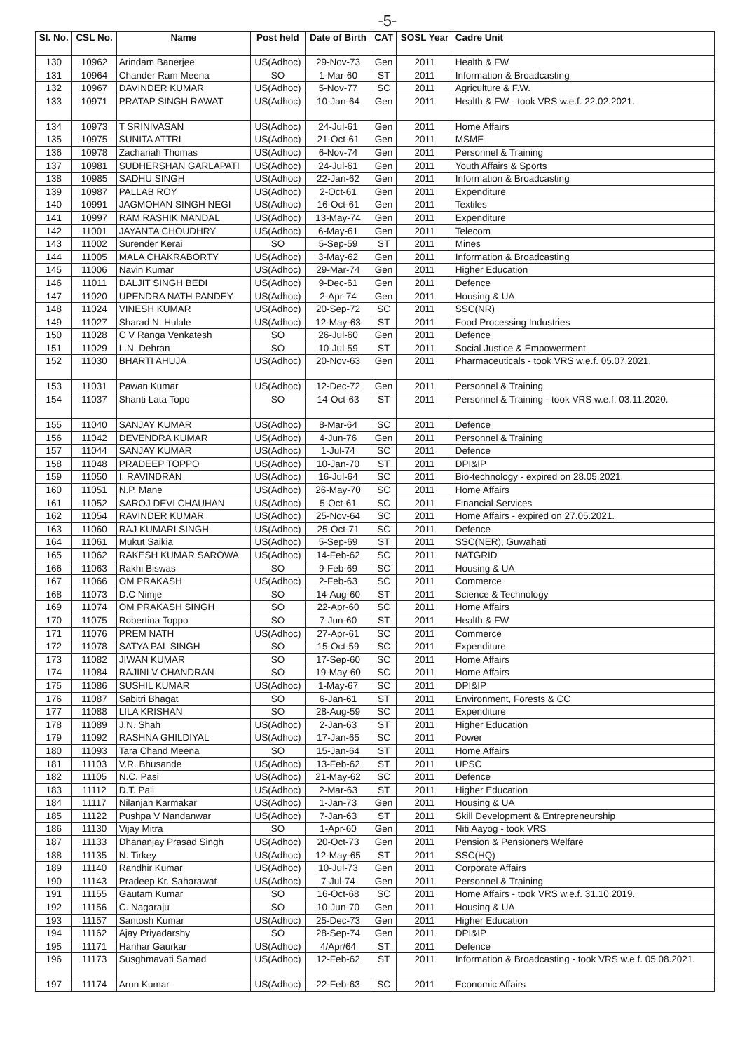-5-
| Sl. No. | CSL No. | Name | Post held | Date of Birth | CAT | SOSL Year | Cadre Unit |
| --- | --- | --- | --- | --- | --- | --- | --- |
| 130 | 10962 | Arindam Banerjee | US(Adhoc) | 29-Nov-73 | Gen | 2011 | Health & FW |
| 131 | 10964 | Chander Ram Meena | SO | 1-Mar-60 | ST | 2011 | Information & Broadcasting |
| 132 | 10967 | DAVINDER KUMAR | US(Adhoc) | 5-Nov-77 | SC | 2011 | Agriculture & F.W. |
| 133 | 10971 | PRATAP SINGH RAWAT | US(Adhoc) | 10-Jan-64 | Gen | 2011 | Health & FW - took VRS w.e.f. 22.02.2021. |
| 134 | 10973 | T SRINIVASAN | US(Adhoc) | 24-Jul-61 | Gen | 2011 | Home Affairs |
| 135 | 10975 | SUNITA ATTRI | US(Adhoc) | 21-Oct-61 | Gen | 2011 | MSME |
| 136 | 10978 | Zachariah Thomas | US(Adhoc) | 6-Nov-74 | Gen | 2011 | Personnel & Training |
| 137 | 10981 | SUDHERSHAN GARLAPATI | US(Adhoc) | 24-Jul-61 | Gen | 2011 | Youth Affairs & Sports |
| 138 | 10985 | SADHU SINGH | US(Adhoc) | 22-Jan-62 | Gen | 2011 | Information & Broadcasting |
| 139 | 10987 | PALLAB ROY | US(Adhoc) | 2-Oct-61 | Gen | 2011 | Expenditure |
| 140 | 10991 | JAGMOHAN SINGH NEGI | US(Adhoc) | 16-Oct-61 | Gen | 2011 | Textiles |
| 141 | 10997 | RAM RASHIK MANDAL | US(Adhoc) | 13-May-74 | Gen | 2011 | Expenditure |
| 142 | 11001 | JAYANTA CHOUDHRY | US(Adhoc) | 6-May-61 | Gen | 2011 | Telecom |
| 143 | 11002 | Surender Kerai | SO | 5-Sep-59 | ST | 2011 | Mines |
| 144 | 11005 | MALA CHAKRABORTY | US(Adhoc) | 3-May-62 | Gen | 2011 | Information & Broadcasting |
| 145 | 11006 | Navin Kumar | US(Adhoc) | 29-Mar-74 | Gen | 2011 | Higher Education |
| 146 | 11011 | DALJIT SINGH BEDI | US(Adhoc) | 9-Dec-61 | Gen | 2011 | Defence |
| 147 | 11020 | UPENDRA NATH PANDEY | US(Adhoc) | 2-Apr-74 | Gen | 2011 | Housing & UA |
| 148 | 11024 | VINESH KUMAR | US(Adhoc) | 20-Sep-72 | SC | 2011 | SSC(NR) |
| 149 | 11027 | Sharad N. Hulale | US(Adhoc) | 12-May-63 | ST | 2011 | Food Processing Industries |
| 150 | 11028 | C V Ranga Venkatesh | SO | 26-Jul-60 | Gen | 2011 | Defence |
| 151 | 11029 | L.N. Dehran | SO | 10-Jul-59 | ST | 2011 | Social Justice & Empowerment |
| 152 | 11030 | BHARTI AHUJA | US(Adhoc) | 20-Nov-63 | Gen | 2011 | Pharmaceuticals - took VRS w.e.f. 05.07.2021. |
| 153 | 11031 | Pawan Kumar | US(Adhoc) | 12-Dec-72 | Gen | 2011 | Personnel & Training |
| 154 | 11037 | Shanti Lata Topo | SO | 14-Oct-63 | ST | 2011 | Personnel & Training - took VRS w.e.f. 03.11.2020. |
| 155 | 11040 | SANJAY KUMAR | US(Adhoc) | 8-Mar-64 | SC | 2011 | Defence |
| 156 | 11042 | DEVENDRA KUMAR | US(Adhoc) | 4-Jun-76 | Gen | 2011 | Personnel & Training |
| 157 | 11044 | SANJAY KUMAR | US(Adhoc) | 1-Jul-74 | SC | 2011 | Defence |
| 158 | 11048 | PRADEEP TOPPO | US(Adhoc) | 10-Jan-70 | ST | 2011 | DPI&IP |
| 159 | 11050 | I. RAVINDRAN | US(Adhoc) | 16-Jul-64 | SC | 2011 | Bio-technology - expired on 28.05.2021. |
| 160 | 11051 | N.P. Mane | US(Adhoc) | 26-May-70 | SC | 2011 | Home Affairs |
| 161 | 11052 | SAROJ DEVI CHAUHAN | US(Adhoc) | 5-Oct-61 | SC | 2011 | Financial Services |
| 162 | 11054 | RAVINDER KUMAR | US(Adhoc) | 25-Nov-64 | SC | 2011 | Home Affairs - expired on 27.05.2021. |
| 163 | 11060 | RAJ KUMARI SINGH | US(Adhoc) | 25-Oct-71 | SC | 2011 | Defence |
| 164 | 11061 | Mukut Saikia | US(Adhoc) | 5-Sep-69 | ST | 2011 | SSC(NER), Guwahati |
| 165 | 11062 | RAKESH KUMAR SAROWA | US(Adhoc) | 14-Feb-62 | SC | 2011 | NATGRID |
| 166 | 11063 | Rakhi Biswas | SO | 9-Feb-69 | SC | 2011 | Housing & UA |
| 167 | 11066 | OM PRAKASH | US(Adhoc) | 2-Feb-63 | SC | 2011 | Commerce |
| 168 | 11073 | D.C Nimje | SO | 14-Aug-60 | ST | 2011 | Science & Technology |
| 169 | 11074 | OM PRAKASH SINGH | SO | 22-Apr-60 | SC | 2011 | Home Affairs |
| 170 | 11075 | Robertina Toppo | SO | 7-Jun-60 | ST | 2011 | Health & FW |
| 171 | 11076 | PREM NATH | US(Adhoc) | 27-Apr-61 | SC | 2011 | Commerce |
| 172 | 11078 | SATYA PAL SINGH | SO | 15-Oct-59 | SC | 2011 | Expenditure |
| 173 | 11082 | JIWAN KUMAR | SO | 17-Sep-60 | SC | 2011 | Home Affairs |
| 174 | 11084 | RAJINI V CHANDRAN | SO | 19-May-60 | SC | 2011 | Home Affairs |
| 175 | 11086 | SUSHIL KUMAR | US(Adhoc) | 1-May-67 | SC | 2011 | DPI&IP |
| 176 | 11087 | Sabitri Bhagat | SO | 6-Jan-61 | ST | 2011 | Environment, Forests & CC |
| 177 | 11088 | LILA KRISHAN | SO | 28-Aug-59 | SC | 2011 | Expenditure |
| 178 | 11089 | J.N. Shah | US(Adhoc) | 2-Jan-63 | ST | 2011 | Higher Education |
| 179 | 11092 | RASHNA GHILDIYAL | US(Adhoc) | 17-Jan-65 | SC | 2011 | Power |
| 180 | 11093 | Tara Chand Meena | SO | 15-Jan-64 | ST | 2011 | Home Affairs |
| 181 | 11103 | V.R. Bhusande | US(Adhoc) | 13-Feb-62 | ST | 2011 | UPSC |
| 182 | 11105 | N.C. Pasi | US(Adhoc) | 21-May-62 | SC | 2011 | Defence |
| 183 | 11112 | D.T. Pali | US(Adhoc) | 2-Mar-63 | ST | 2011 | Higher Education |
| 184 | 11117 | Nilanjan Karmakar | US(Adhoc) | 1-Jan-73 | Gen | 2011 | Housing & UA |
| 185 | 11122 | Pushpa V Nandanwar | US(Adhoc) | 7-Jan-63 | ST | 2011 | Skill Development & Entrepreneurship |
| 186 | 11130 | Vijay Mitra | SO | 1-Apr-60 | Gen | 2011 | Niti Aayog - took VRS |
| 187 | 11133 | Dhananjay Prasad Singh | US(Adhoc) | 20-Oct-73 | Gen | 2011 | Pension & Pensioners Welfare |
| 188 | 11135 | N. Tirkey | US(Adhoc) | 12-May-65 | ST | 2011 | SSC(HQ) |
| 189 | 11140 | Randhir Kumar | US(Adhoc) | 10-Jul-73 | Gen | 2011 | Corporate Affairs |
| 190 | 11143 | Pradeep Kr. Saharawat | US(Adhoc) | 7-Jul-74 | Gen | 2011 | Personnel & Training |
| 191 | 11155 | Gautam Kumar | SO | 16-Oct-68 | SC | 2011 | Home Affairs - took VRS w.e.f. 31.10.2019. |
| 192 | 11156 | C. Nagaraju | SO | 10-Jun-70 | Gen | 2011 | Housing & UA |
| 193 | 11157 | Santosh Kumar | US(Adhoc) | 25-Dec-73 | Gen | 2011 | Higher Education |
| 194 | 11162 | Ajay Priyadarshy | SO | 28-Sep-74 | Gen | 2011 | DPI&IP |
| 195 | 11171 | Harihar Gaurkar | US(Adhoc) | 4/Apr/64 | ST | 2011 | Defence |
| 196 | 11173 | Susghmavati Samad | US(Adhoc) | 12-Feb-62 | ST | 2011 | Information & Broadcasting - took VRS w.e.f. 05.08.2021. |
| 197 | 11174 | Arun Kumar | US(Adhoc) | 22-Feb-63 | SC | 2011 | Economic Affairs |